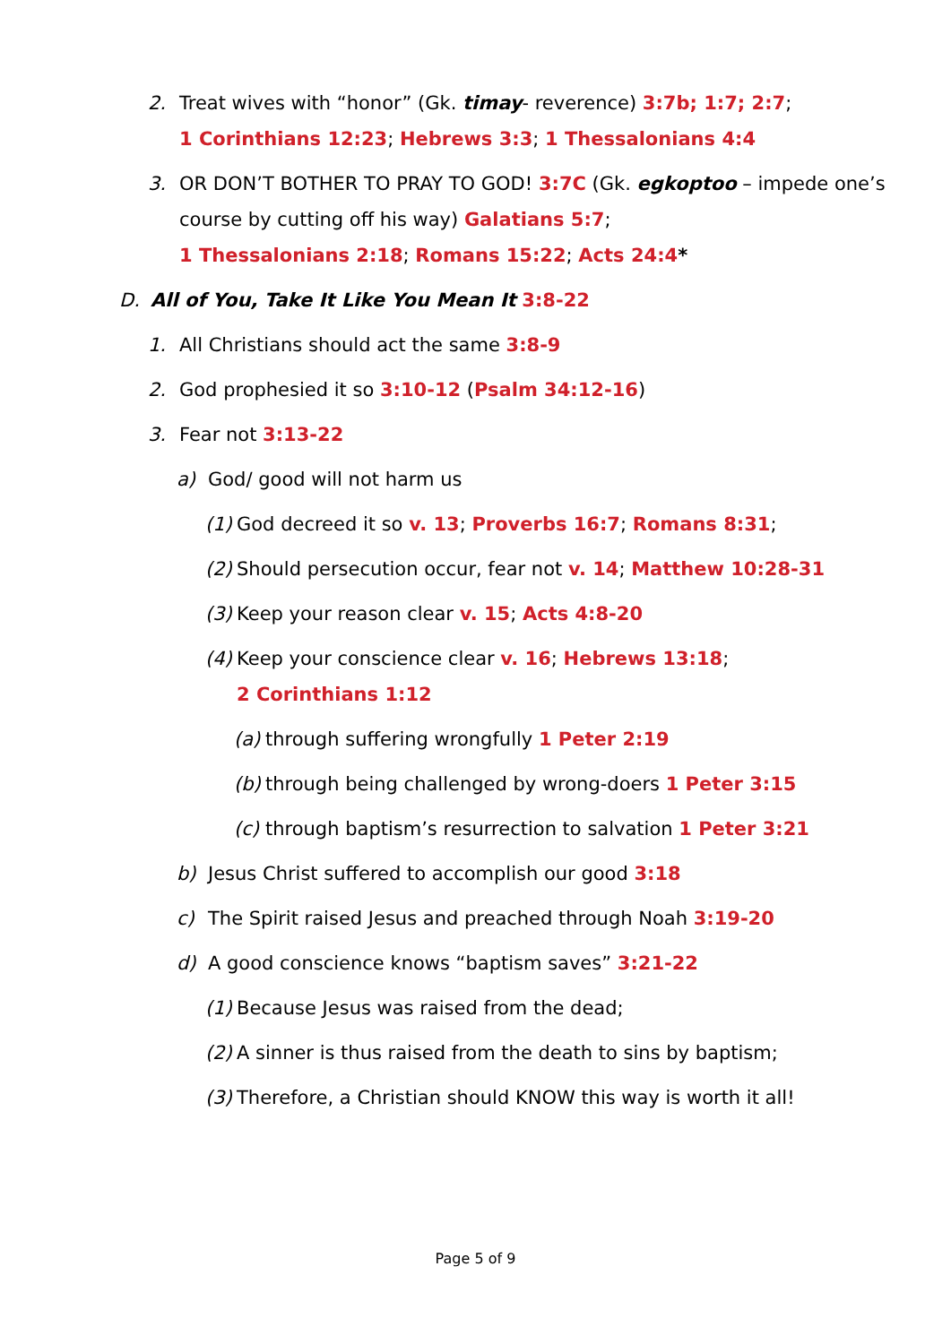2. Treat wives with “honor” (Gk. timay- reverence) 3:7b; 1:7; 2:7;
1 Corinthians 12:23; Hebrews 3:3; 1 Thessalonians 4:4
3. OR DON’T BOTHER TO PRAY TO GOD! 3:7C (Gk. egkoptoo – impede one’s course by cutting off his way) Galatians 5:7;
1 Thessalonians 2:18; Romans 15:22; Acts 24:4*
D. All of You, Take It Like You Mean It 3:8-22
1. All Christians should act the same 3:8-9
2. God prophesied it so 3:10-12 (Psalm 34:12-16)
3. Fear not 3:13-22
a) God/ good will not harm us
(1) God decreed it so v. 13; Proverbs 16:7; Romans 8:31;
(2) Should persecution occur, fear not v. 14; Matthew 10:28-31
(3) Keep your reason clear v. 15; Acts 4:8-20
(4) Keep your conscience clear v. 16; Hebrews 13:18;
2 Corinthians 1:12
(a) through suffering wrongfully 1 Peter 2:19
(b) through being challenged by wrong-doers 1 Peter 3:15
(c) through baptism’s resurrection to salvation 1 Peter 3:21
b) Jesus Christ suffered to accomplish our good 3:18
c) The Spirit raised Jesus and preached through Noah 3:19-20
d) A good conscience knows “baptism saves” 3:21-22
(1) Because Jesus was raised from the dead;
(2) A sinner is thus raised from the death to sins by baptism;
(3) Therefore, a Christian should KNOW this way is worth it all!
Page 5 of 9